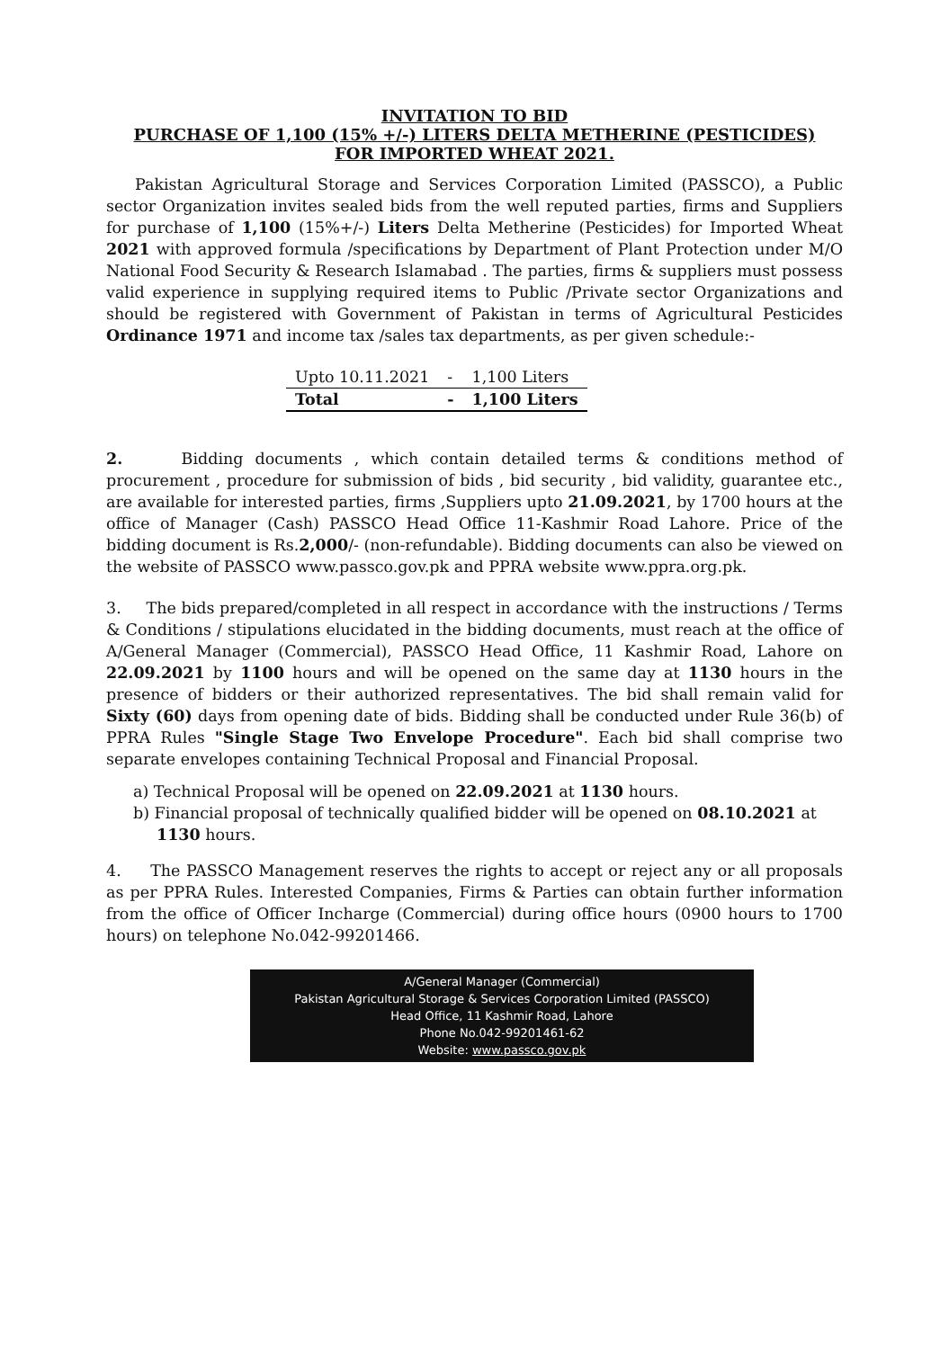INVITATION TO BID
PURCHASE OF 1,100 (15% +/-) LITERS DELTA METHERINE (PESTICIDES)
FOR IMPORTED WHEAT 2021.
Pakistan Agricultural Storage and Services Corporation Limited (PASSCO), a Public sector Organization invites sealed bids from the well reputed parties, firms and Suppliers for purchase of 1,100 (15%+/-) Liters Delta Metherine (Pesticides) for Imported Wheat 2021 with approved formula /specifications by Department of Plant Protection under M/O National Food Security & Research Islamabad . The parties, firms & suppliers must possess valid experience in supplying required items to Public /Private sector Organizations and should be registered with Government of Pakistan in terms of Agricultural Pesticides Ordinance 1971 and income tax /sales tax departments, as per given schedule:-
| Upto 10.11.2021 | - | 1,100 Liters |
| Total | - | 1,100 Liters |
2. Bidding documents , which contain detailed terms & conditions method of procurement , procedure for submission of bids , bid security , bid validity, guarantee etc., are available for interested parties, firms ,Suppliers upto 21.09.2021, by 1700 hours at the office of Manager (Cash) PASSCO Head Office 11-Kashmir Road Lahore. Price of the bidding document is Rs.2,000/- (non-refundable). Bidding documents can also be viewed on the website of PASSCO www.passco.gov.pk and PPRA website www.ppra.org.pk.
3. The bids prepared/completed in all respect in accordance with the instructions / Terms & Conditions / stipulations elucidated in the bidding documents, must reach at the office of A/General Manager (Commercial), PASSCO Head Office, 11 Kashmir Road, Lahore on 22.09.2021 by 1100 hours and will be opened on the same day at 1130 hours in the presence of bidders or their authorized representatives. The bid shall remain valid for Sixty (60) days from opening date of bids. Bidding shall be conducted under Rule 36(b) of PPRA Rules "Single Stage Two Envelope Procedure". Each bid shall comprise two separate envelopes containing Technical Proposal and Financial Proposal.
a) Technical Proposal will be opened on 22.09.2021 at 1130 hours.
b) Financial proposal of technically qualified bidder will be opened on 08.10.2021 at 1130 hours.
4. The PASSCO Management reserves the rights to accept or reject any or all proposals as per PPRA Rules. Interested Companies, Firms & Parties can obtain further information from the office of Officer Incharge (Commercial) during office hours (0900 hours to 1700 hours) on telephone No.042-99201466.
A/General Manager (Commercial)
Pakistan Agricultural Storage & Services Corporation Limited (PASSCO)
Head Office, 11 Kashmir Road, Lahore
Phone No.042-99201461-62
Website: www.passco.gov.pk